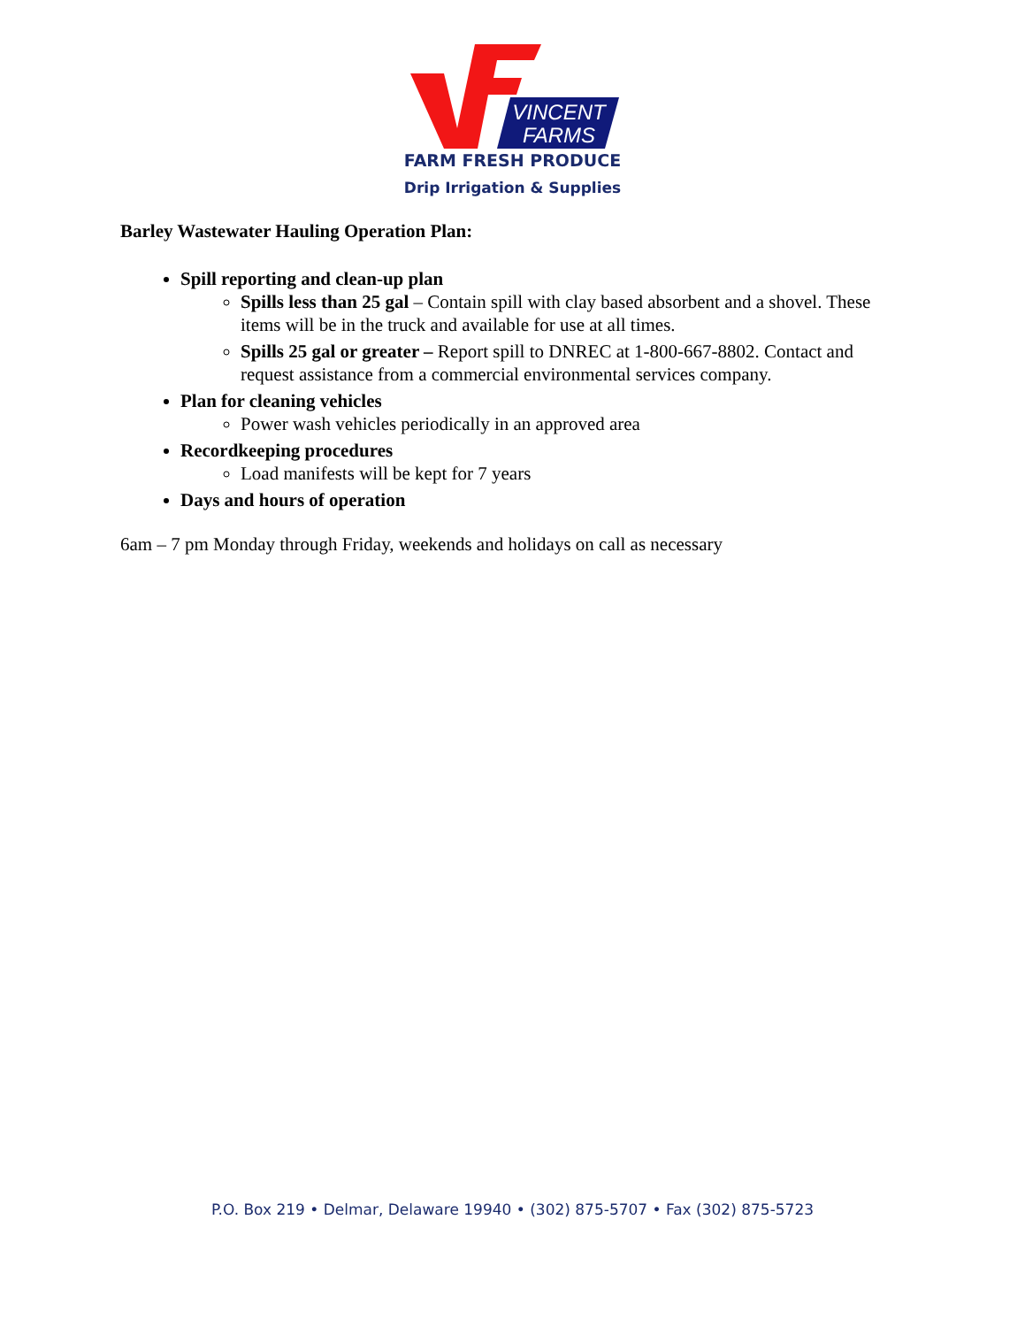VINCENT
FARMS
FARM FRESH PRODUCE
Drip Irrigation & Supplies
Barley Wastewater Hauling Operation Plan:
Spill reporting and clean-up plan
Spills less than 25 gal – Contain spill with clay based absorbent and a shovel. These items will be in the truck and available for use at all times.
Spills 25 gal or greater – Report spill to DNREC at 1-800-667-8802. Contact and request assistance from a commercial environmental services company.
Plan for cleaning vehicles
Power wash vehicles periodically in an approved area
Recordkeeping procedures
Load manifests will be kept for 7 years
Days and hours of operation
6am – 7 pm Monday through Friday, weekends and holidays on call as necessary
P.O. Box 219 • Delmar, Delaware 19940 • (302) 875-5707 • Fax (302) 875-5723